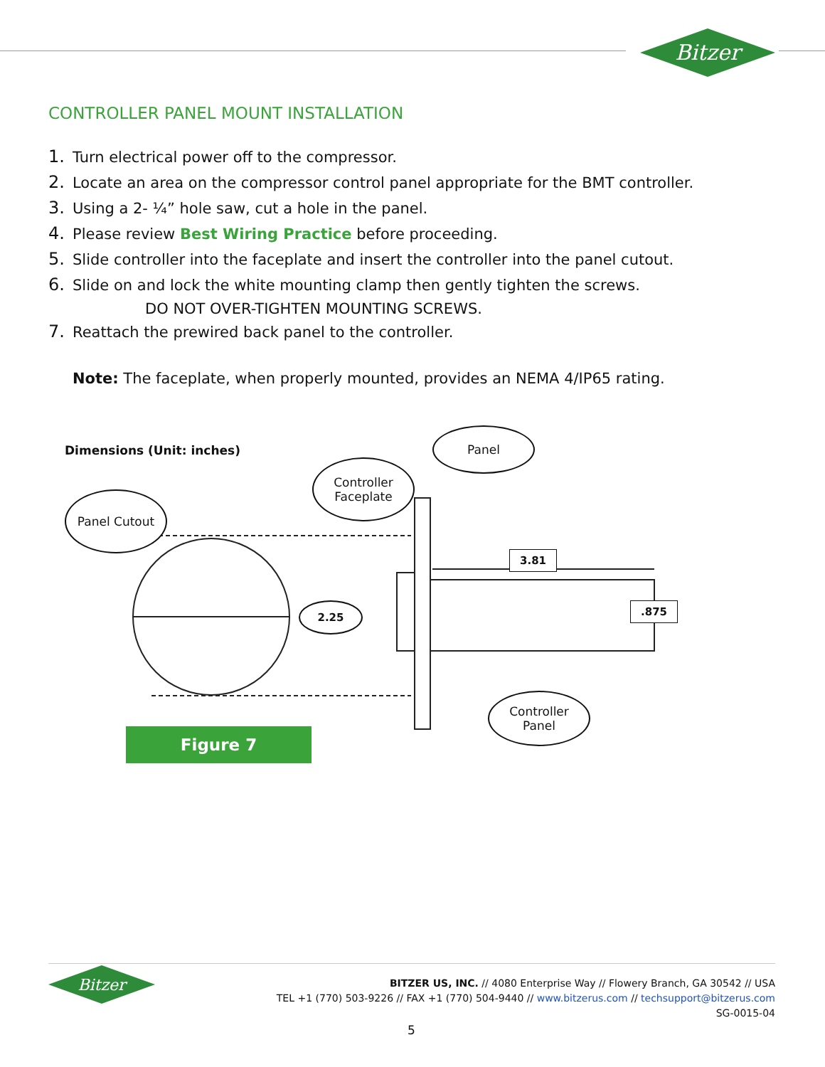Bitzer
CONTROLLER PANEL MOUNT INSTALLATION
1. Turn electrical power off to the compressor.
2. Locate an area on the compressor control panel appropriate for the BMT controller.
3. Using a 2- ¼” hole saw, cut a hole in the panel.
4. Please review Best Wiring Practice before proceeding.
5. Slide controller into the faceplate and insert the controller into the panel cutout.
6. Slide on and lock the white mounting clamp then gently tighten the screws.
DO NOT OVER-TIGHTEN MOUNTING SCREWS.
7. Reattach the prewired back panel to the controller.
Note: The faceplate, when properly mounted, provides an NEMA 4/IP65 rating.
Dimensions (Unit: inches)
Panel
Controller
Faceplate
Panel Cutout
2.25
3.81
.875
Controller
Panel
Figure 7
Bitzer
BITZER US, INC. // 4080 Enterprise Way // Flowery Branch, GA 30542 // USA
TEL +1 (770) 503-9226 // FAX +1 (770) 504-9440 // www.bitzerus.com // techsupport@bitzerus.com
SG-0015-04
5